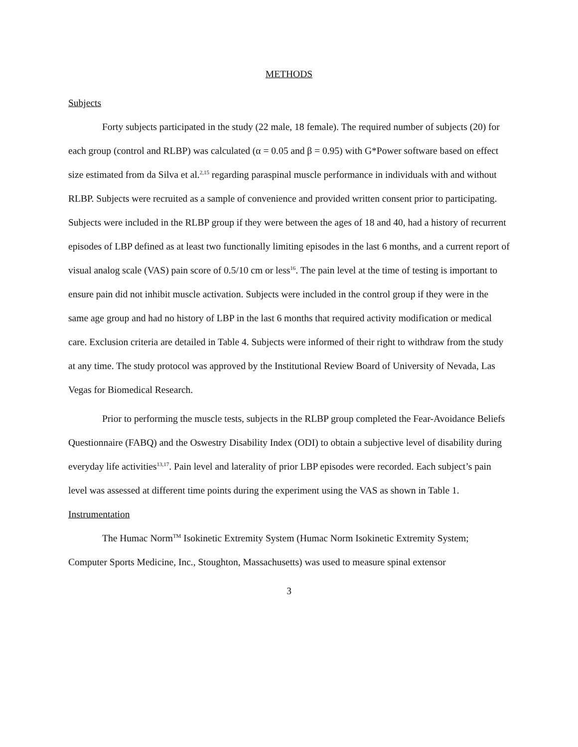METHODS
Subjects
Forty subjects participated in the study (22 male, 18 female). The required number of subjects (20) for each group (control and RLBP) was calculated (α = 0.05 and β = 0.95) with G*Power software based on effect size estimated from da Silva et al.<sup>2,15</sup> regarding paraspinal muscle performance in individuals with and without RLBP. Subjects were recruited as a sample of convenience and provided written consent prior to participating. Subjects were included in the RLBP group if they were between the ages of 18 and 40, had a history of recurrent episodes of LBP defined as at least two functionally limiting episodes in the last 6 months, and a current report of visual analog scale (VAS) pain score of 0.5/10 cm or less<sup>16</sup>. The pain level at the time of testing is important to ensure pain did not inhibit muscle activation. Subjects were included in the control group if they were in the same age group and had no history of LBP in the last 6 months that required activity modification or medical care. Exclusion criteria are detailed in Table 4. Subjects were informed of their right to withdraw from the study at any time. The study protocol was approved by the Institutional Review Board of University of Nevada, Las Vegas for Biomedical Research.
Prior to performing the muscle tests, subjects in the RLBP group completed the Fear-Avoidance Beliefs Questionnaire (FABQ) and the Oswestry Disability Index (ODI) to obtain a subjective level of disability during everyday life activities<sup>13,17</sup>. Pain level and laterality of prior LBP episodes were recorded. Each subject’s pain level was assessed at different time points during the experiment using the VAS as shown in Table 1.
Instrumentation
The Humac Norm<sup>TM</sup> Isokinetic Extremity System (Humac Norm Isokinetic Extremity System; Computer Sports Medicine, Inc., Stoughton, Massachusetts) was used to measure spinal extensor
3